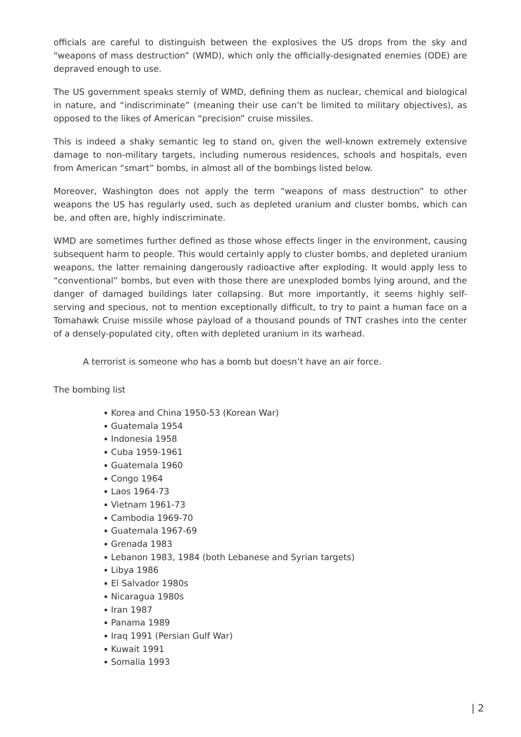officials are careful to distinguish between the explosives the US drops from the sky and “weapons of mass destruction” (WMD), which only the officially-designated enemies (ODE) are depraved enough to use.
The US government speaks sternly of WMD, defining them as nuclear, chemical and biological in nature, and “indiscriminate” (meaning their use can’t be limited to military objectives), as opposed to the likes of American “precision” cruise missiles.
This is indeed a shaky semantic leg to stand on, given the well-known extremely extensive damage to non-military targets, including numerous residences, schools and hospitals, even from American “smart” bombs, in almost all of the bombings listed below.
Moreover, Washington does not apply the term “weapons of mass destruction” to other weapons the US has regularly used, such as depleted uranium and cluster bombs, which can be, and often are, highly indiscriminate.
WMD are sometimes further defined as those whose effects linger in the environment, causing subsequent harm to people. This would certainly apply to cluster bombs, and depleted uranium weapons, the latter remaining dangerously radioactive after exploding. It would apply less to “conventional” bombs, but even with those there are unexploded bombs lying around, and the danger of damaged buildings later collapsing. But more importantly, it seems highly self-serving and specious, not to mention exceptionally difficult, to try to paint a human face on a Tomahawk Cruise missile whose payload of a thousand pounds of TNT crashes into the center of a densely-populated city, often with depleted uranium in its warhead.
A terrorist is someone who has a bomb but doesn’t have an air force.
The bombing list
Korea and China 1950-53 (Korean War)
Guatemala 1954
Indonesia 1958
Cuba 1959-1961
Guatemala 1960
Congo 1964
Laos 1964-73
Vietnam 1961-73
Cambodia 1969-70
Guatemala 1967-69
Grenada 1983
Lebanon 1983, 1984 (both Lebanese and Syrian targets)
Libya 1986
El Salvador 1980s
Nicaragua 1980s
Iran 1987
Panama 1989
Iraq 1991 (Persian Gulf War)
Kuwait 1991
Somalia 1993
| 2